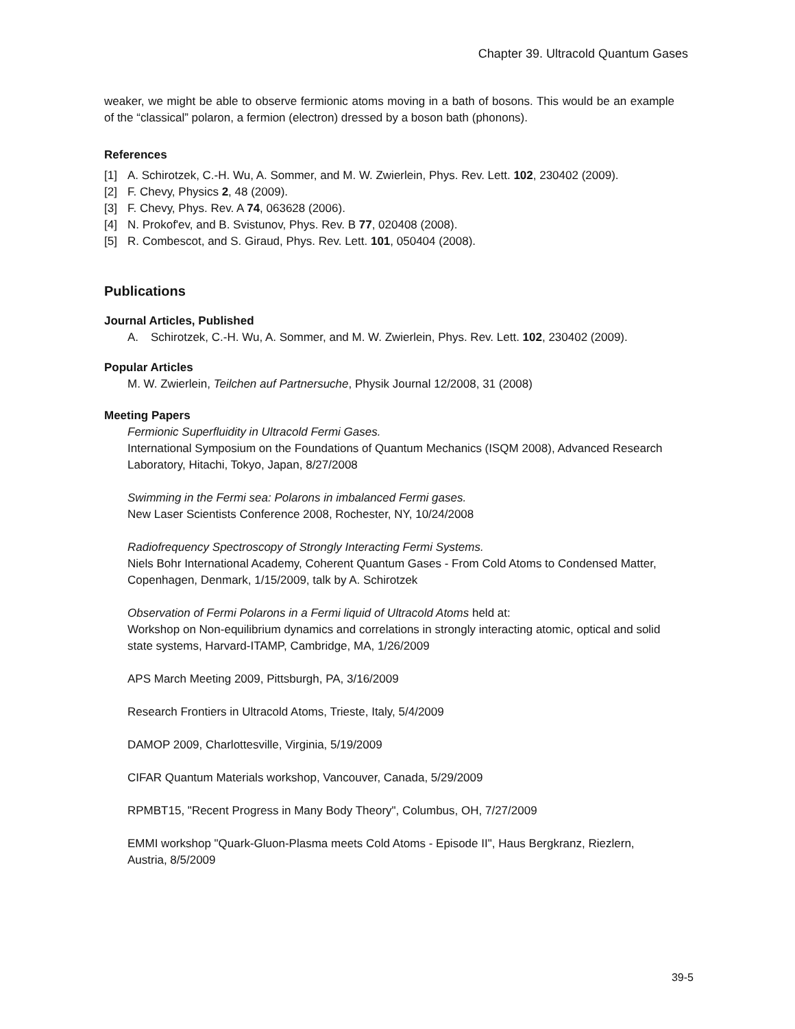Chapter 39. Ultracold Quantum Gases
weaker, we might be able to observe fermionic atoms moving in a bath of bosons. This would be an example of the “classical” polaron, a fermion (electron) dressed by a boson bath (phonons).
References
[1] A. Schirotzek, C.-H. Wu, A. Sommer, and M. W. Zwierlein, Phys. Rev. Lett. 102, 230402 (2009).
[2] F. Chevy, Physics 2, 48 (2009).
[3] F. Chevy, Phys. Rev. A 74, 063628 (2006).
[4] N. Prokof'ev, and B. Svistunov, Phys. Rev. B 77, 020408 (2008).
[5] R. Combescot, and S. Giraud, Phys. Rev. Lett. 101, 050404 (2008).
Publications
Journal Articles, Published
A. Schirotzek, C.-H. Wu, A. Sommer, and M. W. Zwierlein, Phys. Rev. Lett. 102, 230402 (2009).
Popular Articles
M. W. Zwierlein, Teilchen auf Partnersuche, Physik Journal 12/2008, 31 (2008)
Meeting Papers
Fermionic Superfluidity in Ultracold Fermi Gases.
International Symposium on the Foundations of Quantum Mechanics (ISQM 2008), Advanced Research Laboratory, Hitachi, Tokyo, Japan, 8/27/2008
Swimming in the Fermi sea: Polarons in imbalanced Fermi gases.
New Laser Scientists Conference 2008, Rochester, NY, 10/24/2008
Radiofrequency Spectroscopy of Strongly Interacting Fermi Systems.
Niels Bohr International Academy, Coherent Quantum Gases - From Cold Atoms to Condensed Matter, Copenhagen, Denmark, 1/15/2009, talk by A. Schirotzek
Observation of Fermi Polarons in a Fermi liquid of Ultracold Atoms held at:
Workshop on Non-equilibrium dynamics and correlations in strongly interacting atomic, optical and solid state systems, Harvard-ITAMP, Cambridge, MA, 1/26/2009
APS March Meeting 2009, Pittsburgh, PA, 3/16/2009
Research Frontiers in Ultracold Atoms, Trieste, Italy, 5/4/2009
DAMOP 2009, Charlottesville, Virginia, 5/19/2009
CIFAR Quantum Materials workshop, Vancouver, Canada, 5/29/2009
RPMBT15, "Recent Progress in Many Body Theory", Columbus, OH, 7/27/2009
EMMI workshop "Quark-Gluon-Plasma meets Cold Atoms - Episode II", Haus Bergkranz, Riezlern, Austria, 8/5/2009
39-5